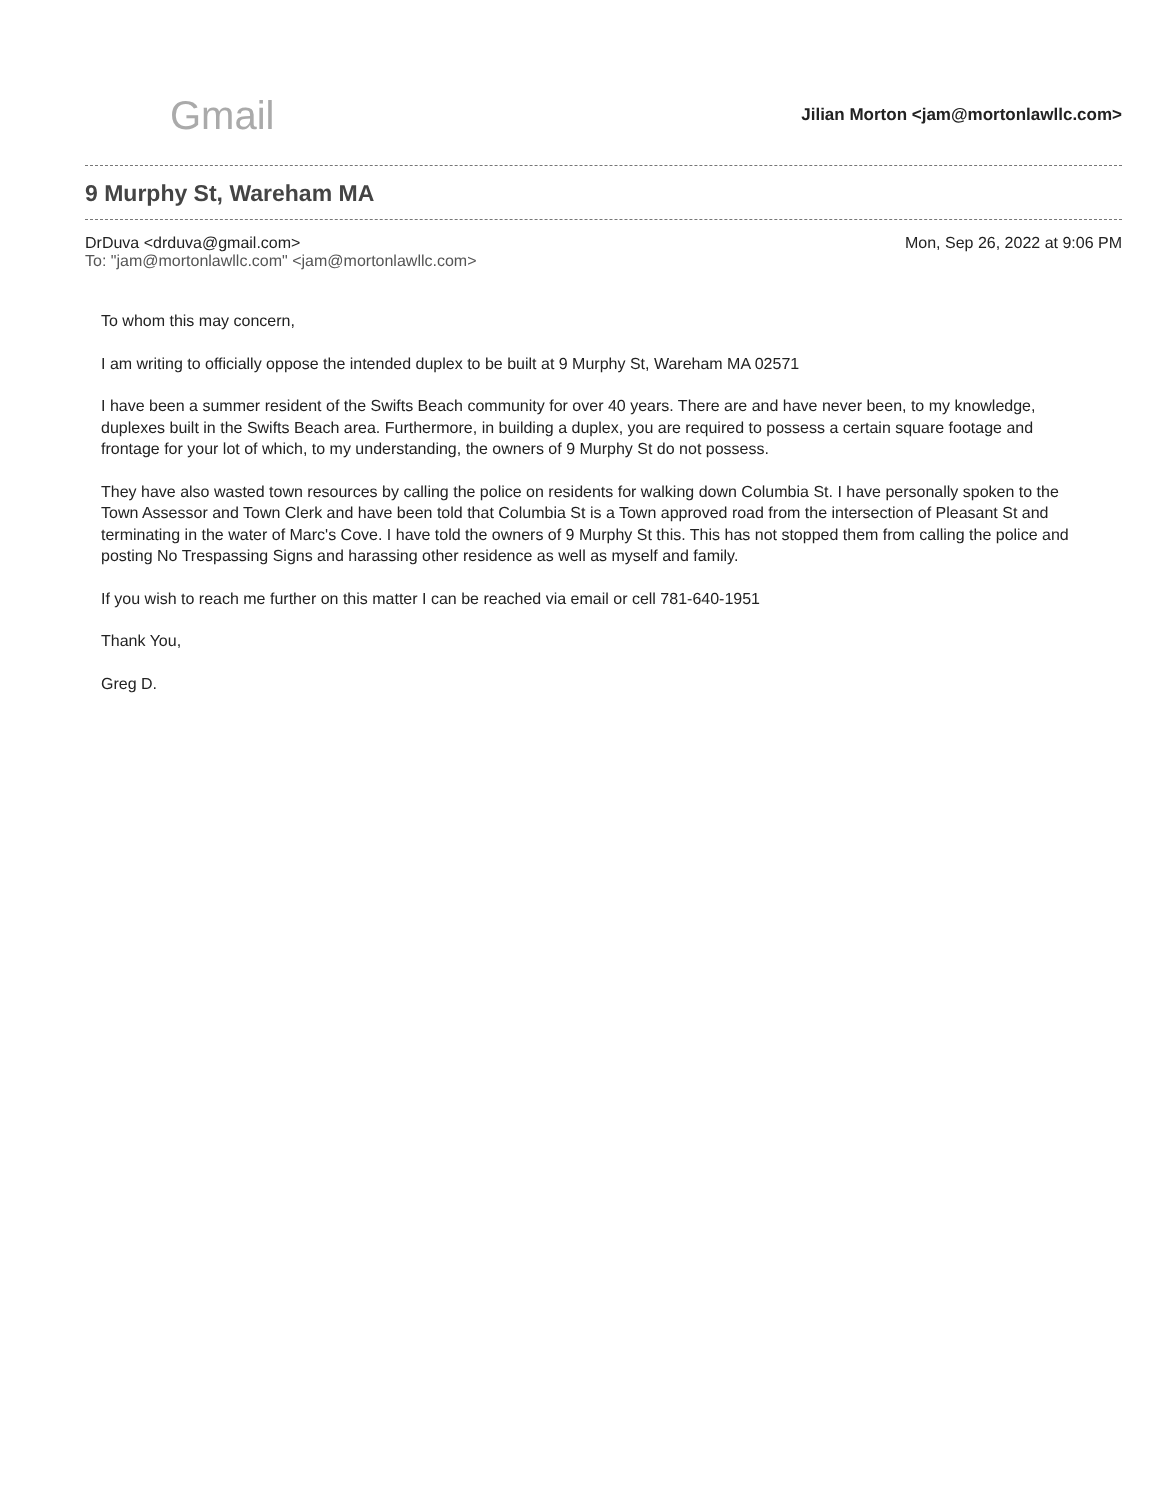Gmail
Jilian Morton <jam@mortonlawllc.com>
9 Murphy St, Wareham MA
DrDuva <drduva@gmail.com>
To: "jam@mortonlawllc.com" <jam@mortonlawllc.com>
Mon, Sep 26, 2022 at 9:06 PM
To whom this may concern,
I am writing to officially oppose the intended duplex to be built at 9 Murphy St, Wareham MA 02571
I have been a summer resident of the Swifts Beach community for over 40 years. There are and have never been, to my knowledge, duplexes built in the Swifts Beach area. Furthermore, in building a duplex, you are required to possess a certain square footage and frontage for your lot of which, to my understanding, the owners of 9 Murphy St do not possess.
They have also wasted town resources by calling the police on residents for walking down Columbia St. I have personally spoken to the Town Assessor and Town Clerk and have been told that Columbia St is a Town approved road from the intersection of Pleasant St and terminating in the water of Marc's Cove. I have told the owners of 9 Murphy St this. This has not stopped them from calling the police and posting No Trespassing Signs and harassing other residence as well as myself and family.
If you wish to reach me further on this matter I can be reached via email or cell 781-640-1951
Thank You,
Greg D.